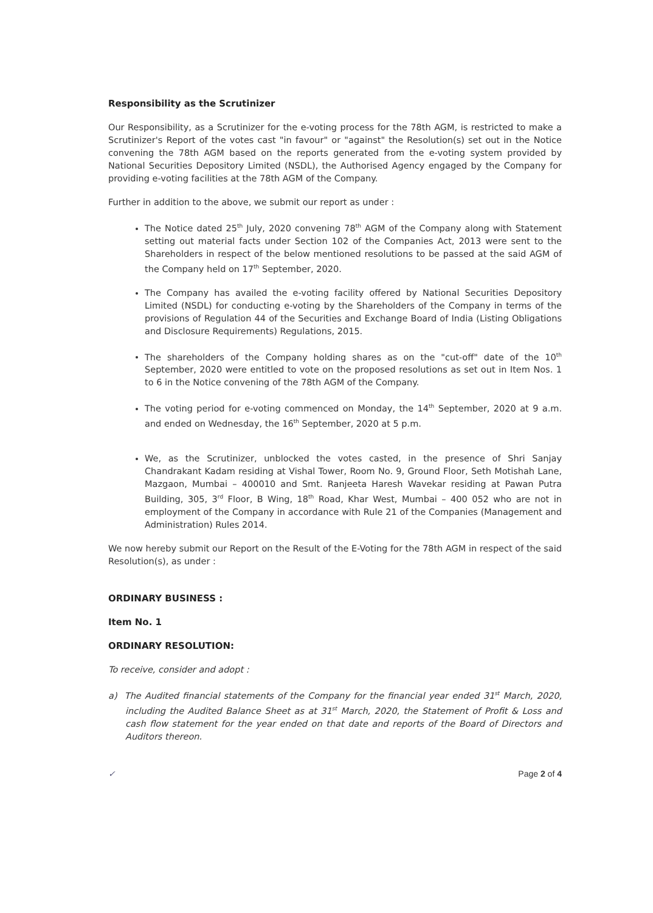Responsibility as the Scrutinizer
Our Responsibility, as a Scrutinizer for the e-voting process for the 78th AGM, is restricted to make a Scrutinizer's Report of the votes cast "in favour" or "against" the Resolution(s) set out in the Notice convening the 78th AGM based on the reports generated from the e-voting system provided by National Securities Depository Limited (NSDL), the Authorised Agency engaged by the Company for providing e-voting facilities at the 78th AGM of the Company.
Further in addition to the above, we submit our report as under :
The Notice dated 25<sup>th</sup> July, 2020 convening 78<sup>th</sup> AGM of the Company along with Statement setting out material facts under Section 102 of the Companies Act, 2013 were sent to the Shareholders in respect of the below mentioned resolutions to be passed at the said AGM of the Company held on 17<sup>th</sup> September, 2020.
The Company has availed the e-voting facility offered by National Securities Depository Limited (NSDL) for conducting e-voting by the Shareholders of the Company in terms of the provisions of Regulation 44 of the Securities and Exchange Board of India (Listing Obligations and Disclosure Requirements) Regulations, 2015.
The shareholders of the Company holding shares as on the "cut-off" date of the 10<sup>th</sup> September, 2020 were entitled to vote on the proposed resolutions as set out in Item Nos. 1 to 6 in the Notice convening of the 78th AGM of the Company.
The voting period for e-voting commenced on Monday, the 14<sup>th</sup> September, 2020 at 9 a.m. and ended on Wednesday, the 16<sup>th</sup> September, 2020 at 5 p.m.
We, as the Scrutinizer, unblocked the votes casted, in the presence of Shri Sanjay Chandrakant Kadam residing at Vishal Tower, Room No. 9, Ground Floor, Seth Motishah Lane, Mazgaon, Mumbai – 400010 and Smt. Ranjeeta Haresh Wavekar residing at Pawan Putra Building, 305, 3<sup>rd</sup> Floor, B Wing, 18<sup>th</sup> Road, Khar West, Mumbai – 400 052 who are not in employment of the Company in accordance with Rule 21 of the Companies (Management and Administration) Rules 2014.
We now hereby submit our Report on the Result of the E-Voting for the 78th AGM in respect of the said Resolution(s), as under :
ORDINARY BUSINESS :
Item No. 1
ORDINARY RESOLUTION:
To receive, consider and adopt :
a) The Audited financial statements of the Company for the financial year ended 31<sup>st</sup> March, 2020, including the Audited Balance Sheet as at 31<sup>st</sup> March, 2020, the Statement of Profit & Loss and cash flow statement for the year ended on that date and reports of the Board of Directors and Auditors thereon.
✓ Page 2 of 4